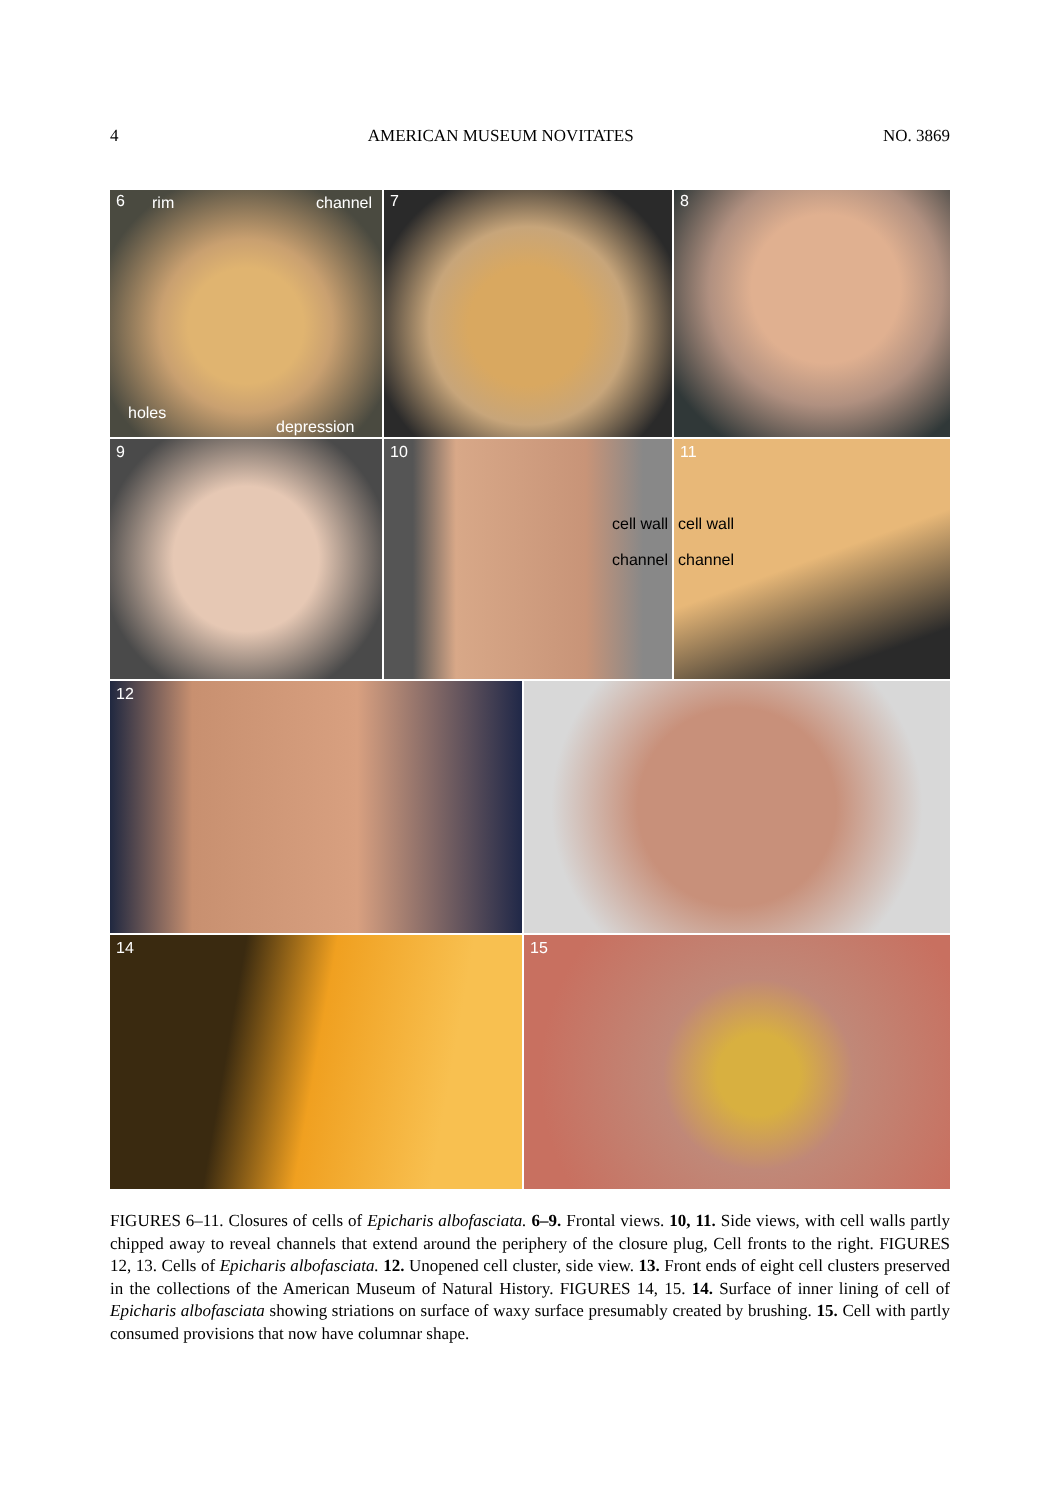4 AMERICAN MUSEUM NOVITATES NO. 3869
6 rim channel
holes
depression
7
8
9
10
cell wall
channel
11
cell wall
channel
12
14
15
FIGURES 6–11. Closures of cells of Epicharis albofasciata. 6–9. Frontal views. 10, 11. Side views, with cell walls partly chipped away to reveal channels that extend around the periphery of the closure plug, Cell fronts to the right. FIGURES 12, 13. Cells of Epicharis albofasciata. 12. Unopened cell cluster, side view. 13. Front ends of eight cell clusters preserved in the collections of the American Museum of Natural History. FIGURES 14, 15. 14. Surface of inner lining of cell of Epicharis albofasciata showing striations on surface of waxy surface presumably created by brushing. 15. Cell with partly consumed provisions that now have columnar shape.